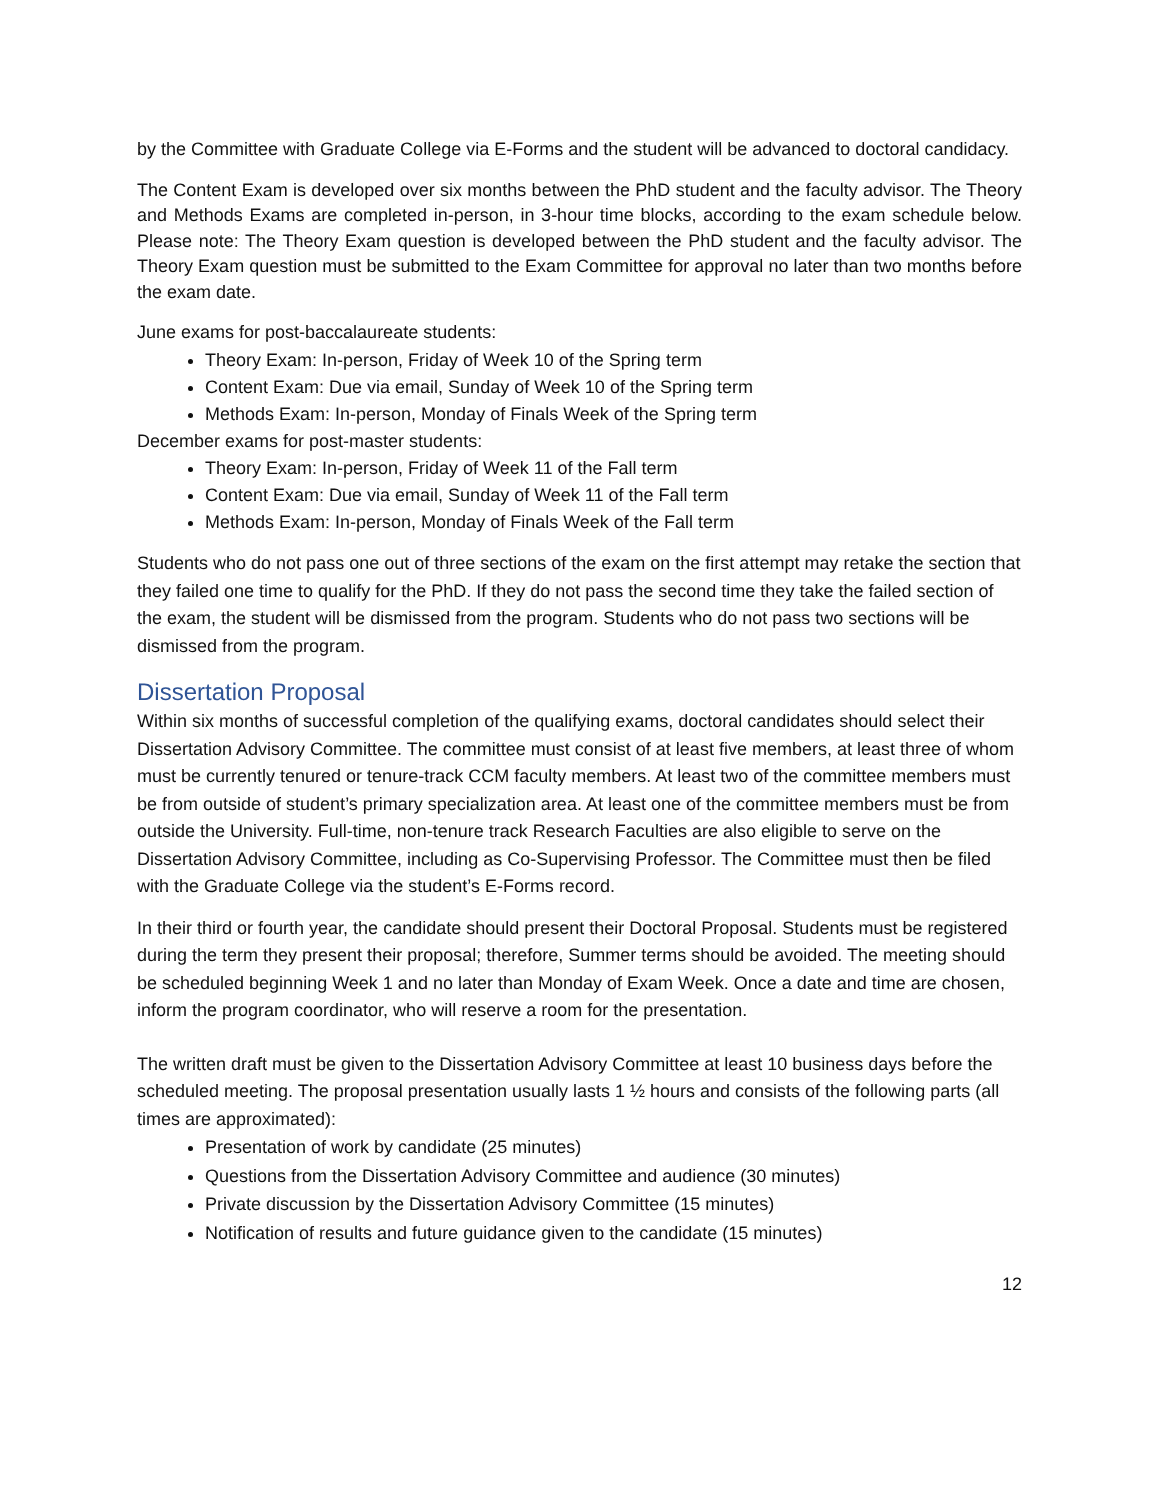by the Committee with Graduate College via E-Forms and the student will be advanced to doctoral candidacy.
The Content Exam is developed over six months between the PhD student and the faculty advisor. The Theory and Methods Exams are completed in-person, in 3-hour time blocks, according to the exam schedule below. Please note: The Theory Exam question is developed between the PhD student and the faculty advisor. The Theory Exam question must be submitted to the Exam Committee for approval no later than two months before the exam date.
June exams for post-baccalaureate students:
Theory Exam: In-person, Friday of Week 10 of the Spring term
Content Exam: Due via email, Sunday of Week 10 of the Spring term
Methods Exam: In-person, Monday of Finals Week of the Spring term
December exams for post-master students:
Theory Exam: In-person, Friday of Week 11 of the Fall term
Content Exam: Due via email, Sunday of Week 11 of the Fall term
Methods Exam: In-person, Monday of Finals Week of the Fall term
Students who do not pass one out of three sections of the exam on the first attempt may retake the section that they failed one time to qualify for the PhD. If they do not pass the second time they take the failed section of the exam, the student will be dismissed from the program. Students who do not pass two sections will be dismissed from the program.
Dissertation Proposal
Within six months of successful completion of the qualifying exams, doctoral candidates should select their Dissertation Advisory Committee. The committee must consist of at least five members, at least three of whom must be currently tenured or tenure-track CCM faculty members. At least two of the committee members must be from outside of student’s primary specialization area. At least one of the committee members must be from outside the University. Full-time, non-tenure track Research Faculties are also eligible to serve on the Dissertation Advisory Committee, including as Co-Supervising Professor. The Committee must then be filed with the Graduate College via the student’s E-Forms record.
In their third or fourth year, the candidate should present their Doctoral Proposal. Students must be registered during the term they present their proposal; therefore, Summer terms should be avoided. The meeting should be scheduled beginning Week 1 and no later than Monday of Exam Week. Once a date and time are chosen, inform the program coordinator, who will reserve a room for the presentation.
The written draft must be given to the Dissertation Advisory Committee at least 10 business days before the scheduled meeting. The proposal presentation usually lasts 1 ½ hours and consists of the following parts (all times are approximated):
Presentation of work by candidate (25 minutes)
Questions from the Dissertation Advisory Committee and audience (30 minutes)
Private discussion by the Dissertation Advisory Committee (15 minutes)
Notification of results and future guidance given to the candidate (15 minutes)
12